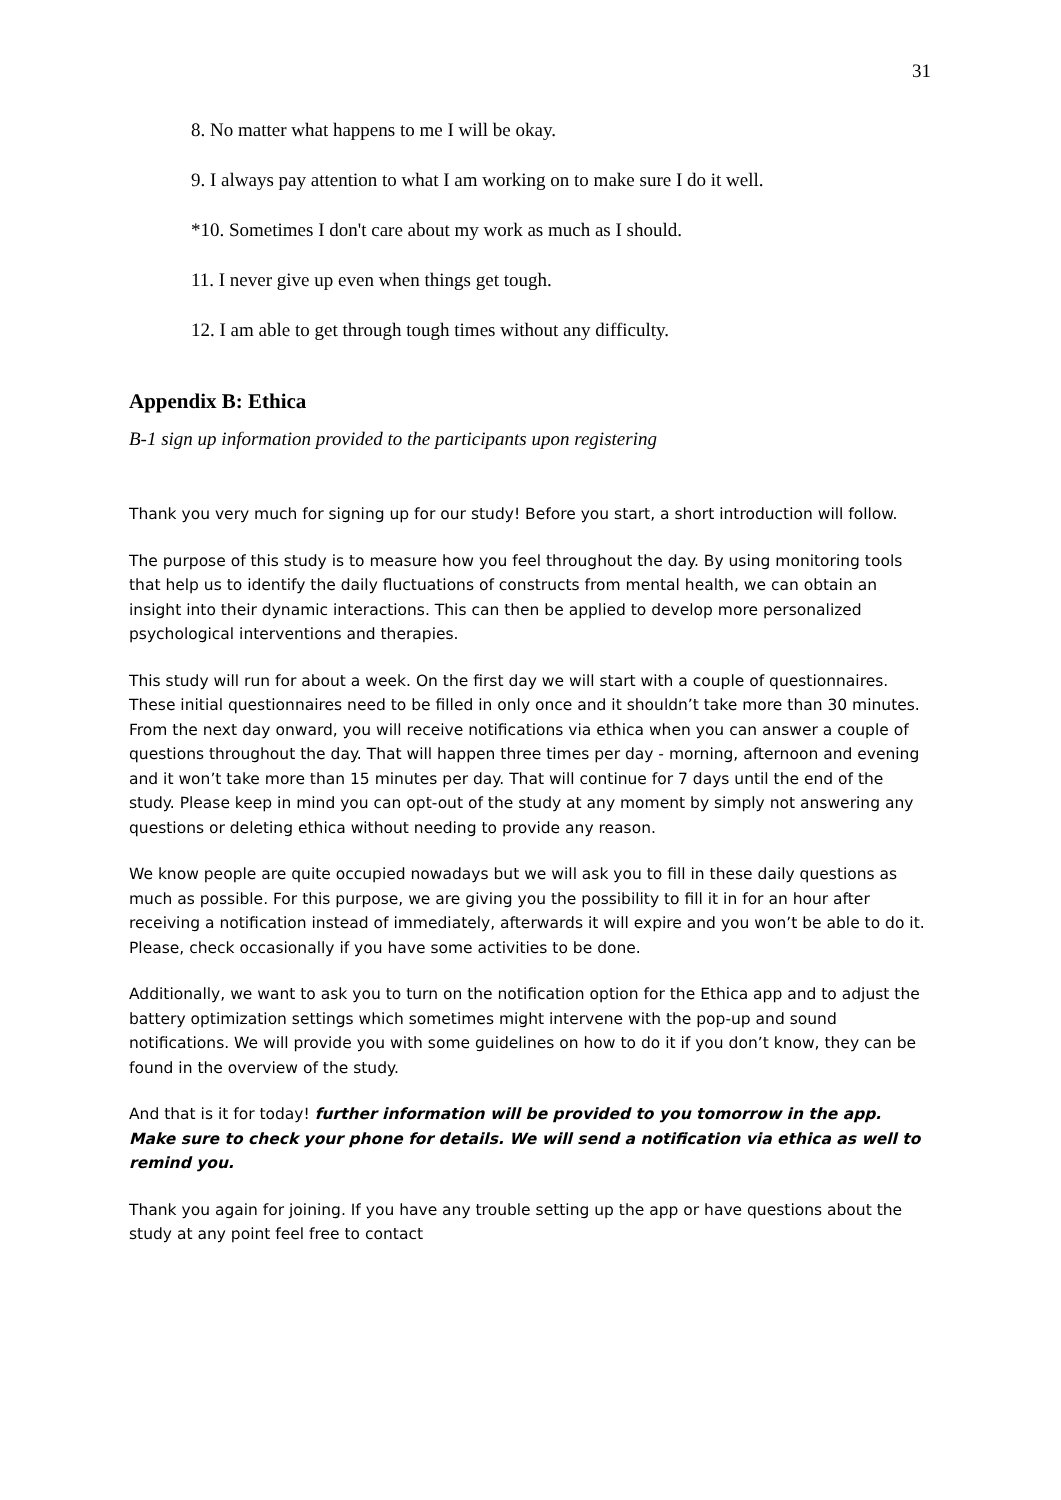31
8. No matter what happens to me I will be okay.
9. I always pay attention to what I am working on to make sure I do it well.
*10. Sometimes I don't care about my work as much as I should.
11. I never give up even when things get tough.
12. I am able to get through tough times without any difficulty.
Appendix B: Ethica
B-1 sign up information provided to the participants upon registering
Thank you very much for signing up for our study! Before you start, a short introduction will follow.
The purpose of this study is to measure how you feel throughout the day. By using monitoring tools that help us to identify the daily fluctuations of constructs from mental health, we can obtain an insight into their dynamic interactions. This can then be applied to develop more personalized psychological interventions and therapies.
This study will run for about a week. On the first day we will start with a couple of questionnaires. These initial questionnaires need to be filled in only once and it shouldn’t take more than 30 minutes. From the next day onward, you will receive notifications via ethica when you can answer a couple of questions throughout the day. That will happen three times per day - morning, afternoon and evening and it won’t take more than 15 minutes per day. That will continue for 7 days until the end of the study. Please keep in mind you can opt-out of the study at any moment by simply not answering any questions or deleting ethica without needing to provide any reason.
We know people are quite occupied nowadays but we will ask you to fill in these daily questions as much as possible. For this purpose, we are giving you the possibility to fill it in for an hour after receiving a notification instead of immediately, afterwards it will expire and you won’t be able to do it. Please, check occasionally if you have some activities to be done.
Additionally, we want to ask you to turn on the notification option for the Ethica app and to adjust the battery optimization settings which sometimes might intervene with the pop-up and sound notifications. We will provide you with some guidelines on how to do it if you don’t know, they can be found in the overview of the study.
And that is it for today! further information will be provided to you tomorrow in the app. Make sure to check your phone for details. We will send a notification via ethica as well to remind you.
Thank you again for joining. If you have any trouble setting up the app or have questions about the study at any point feel free to contact